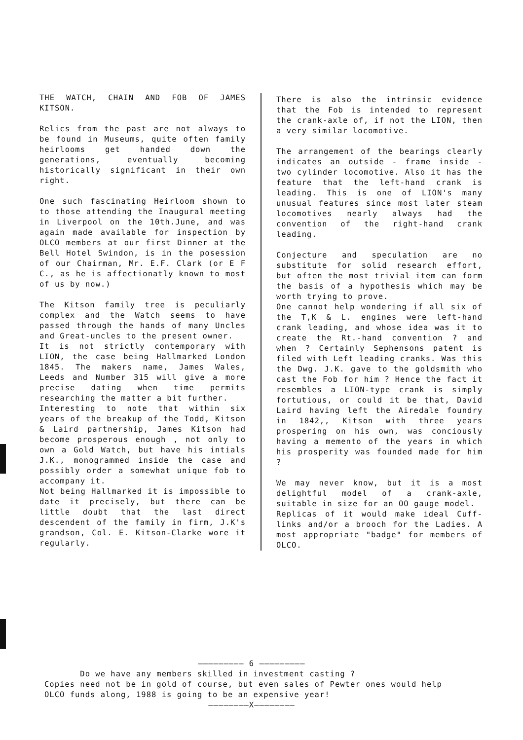THE WATCH, CHAIN AND FOB OF JAMES KITSON.
Relics from the past are not always to be found in Museums, quite often family heirlooms get handed down the generations, eventually becoming historically significant in their own right.
One such fascinating Heirloom shown to to those attending the Inaugural meeting in Liverpool on the 10th.June, and was again made available for inspection by OLCO members at our first Dinner at the Bell Hotel Swindon, is in the posession of our Chairman, Mr. E.F. Clark (or E F C., as he is affectionatly known to most of us by now.)
The Kitson family tree is peculiarly complex and the Watch seems to have passed through the hands of many Uncles and Great-uncles to the present owner.
It is not strictly contemporary with LION, the case being Hallmarked London 1845. The makers name, James Wales, Leeds and Number 315 will give a more precise dating when time permits researching the matter a bit further.
Interesting to note that within six years of the breakup of the Todd, Kitson & Laird partnership, James Kitson had become prosperous enough , not only to own a Gold Watch, but have his intials J.K., monogrammed inside the case and possibly order a somewhat unique fob to accompany it.
Not being Hallmarked it is impossible to date it precisely, but there can be little doubt that the last direct descendent of the family in firm, J.K's grandson, Col. E. Kitson-Clarke wore it regularly.
There is also the intrinsic evidence that the Fob is intended to represent the crank-axle of, if not the LION, then a very similar locomotive.
The arrangement of the bearings clearly indicates an outside - frame inside - two cylinder locomotive. Also it has the feature that the left-hand crank is leading. This is one of LION's many unusual features since most later steam locomotives nearly always had the convention of the right-hand crank leading.
Conjecture and speculation are no substitute for solid research effort, but often the most trivial item can form the basis of a hypothesis which may be worth trying to prove.
One cannot help wondering if all six of the T,K & L. engines were left-hand crank leading, and whose idea was it to create the Rt.-hand convention ? and when ? Certainly Sephensons patent is filed with Left leading cranks. Was this the Dwg. J.K. gave to the goldsmith who cast the Fob for him ? Hence the fact it resembles a LION-type crank is simply fortutious, or could it be that, David Laird having left the Airedale foundry in 1842,, Kitson with three years prospering on his own, was conciously having a memento of the years in which his prosperity was founded made for him ?
We may never know, but it is a most delightful model of a crank-axle, suitable in size for an OO gauge model.
Replicas of it would make ideal Cuff-links and/or a brooch for the Ladies. A most appropriate "badge" for members of OLCO.
————————— 6 —————————
Do we have any members skilled in investment casting ?
Copies need not be in gold of course, but even sales of Pewter ones would help OLCO funds along, 1988 is going to be an expensive year!
————————X————————